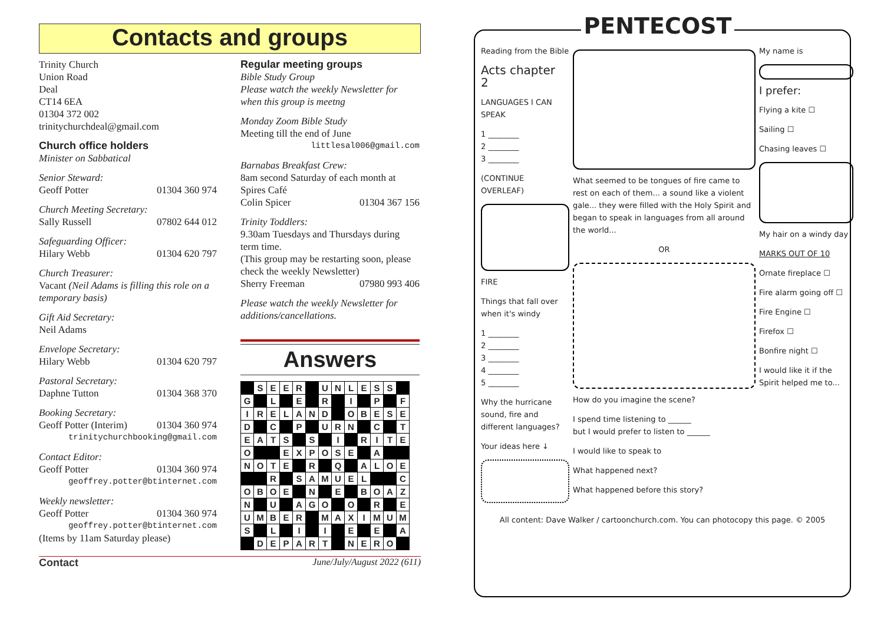Contacts and groups
Trinity Church
Union Road
Deal
CT14 6EA
01304 372 002
trinitychurchdeal@gmail.com
Church office holders
Minister on Sabbatical
Senior Steward:
Geoff Potter 01304 360 974
Church Meeting Secretary:
Sally Russell 07802 644 012
Safeguarding Officer:
Hilary Webb 01304 620 797
Church Treasurer:
Vacant (Neil Adams is filling this role on a temporary basis)
Gift Aid Secretary:
Neil Adams
Envelope Secretary:
Hilary Webb 01304 620 797
Pastoral Secretary:
Daphne Tutton 01304 368 370
Booking Secretary:
Geoff Potter (Interim) 01304 360 974
trinitychurchbooking@gmail.com
Contact Editor:
Geoff Potter 01304 360 974
geoffrey.potter@btinternet.com
Weekly newsletter:
Geoff Potter 01304 360 974
geoffrey.potter@btinternet.com
(Items by 11am Saturday please)
Regular meeting groups
Bible Study Group
Please watch the weekly Newsletter for when this group is meetng
Monday Zoom Bible Study
Meeting till the end of June
littlesal006@gmail.com
Barnabas Breakfast Crew:
8am second Saturday of each month at Spires Café
Colin Spicer 01304 367 156
Trinity Toddlers:
9.30am Tuesdays and Thursdays during term time.
(This group may be restarting soon, please check the weekly Newsletter)
Sherry Freeman 07980 993 406
Please watch the weekly Newsletter for additions/cancellations.
Answers
| | S | E | E | R | | U | N | L | E | S | S | |
| G | | L | | E | | R | | I | | P | | F |
| I | R | E | L | A | N | D | | O | B | E | S | E |
| D | | C | | P | | U | R | N | | C | | T |
| E | A | T | S | | S | | I | | R | I | T | E |
| O | | | E | X | P | O | S | E | | A | | |
| N | O | T | E | | R | | Q | | A | L | O | E |
| | | R | | S | A | M | U | E | L | | | C |
| O | B | O | E | | N | | E | | B | O | A | Z |
| N | | U | | A | G | O | | O | | R | | E |
| U | M | B | E | R | | M | A | X | I | M | U | M |
| S | | L | | I | | I | | E | | E | | A |
| | D | E | P | A | R | T | | N | E | R | O | |
Contact June/July/August 2022 (611)
PENTECOST
Reading from the Bible
Acts chapter
2
LANGUAGES I CAN SPEAK
1 ________
2 ________
3 ________
(CONTINUE OVERLEAF)
FIRE
Things that fall over when it's windy
1 ________
2 ________
3 ________
4 ________
5 ________
Why the hurricane sound, fire and different languages?
Your ideas here ↓
What seemed to be tongues of fire came to rest on each of them... a sound like a violent gale... they were filled with the Holy Spirit and began to speak in languages from all around the world...
OR
How do you imagine the scene?
I spend time listening to ______
but I would prefer to listen to ______
I would like to speak to
What happened next?
What happened before this story?
My name is
I prefer:
Flying a kite ☐
Sailing ☐
Chasing leaves ☐
My hair on a windy day
MARKS OUT OF 10
Ornate fireplace ☐
Fire alarm going off ☐
Fire Engine ☐
Firefox ☐
Bonfire night ☐
I would like it if the Spirit helped me to...
All content: Dave Walker / cartoonchurch.com. You can photocopy this page. © 2005